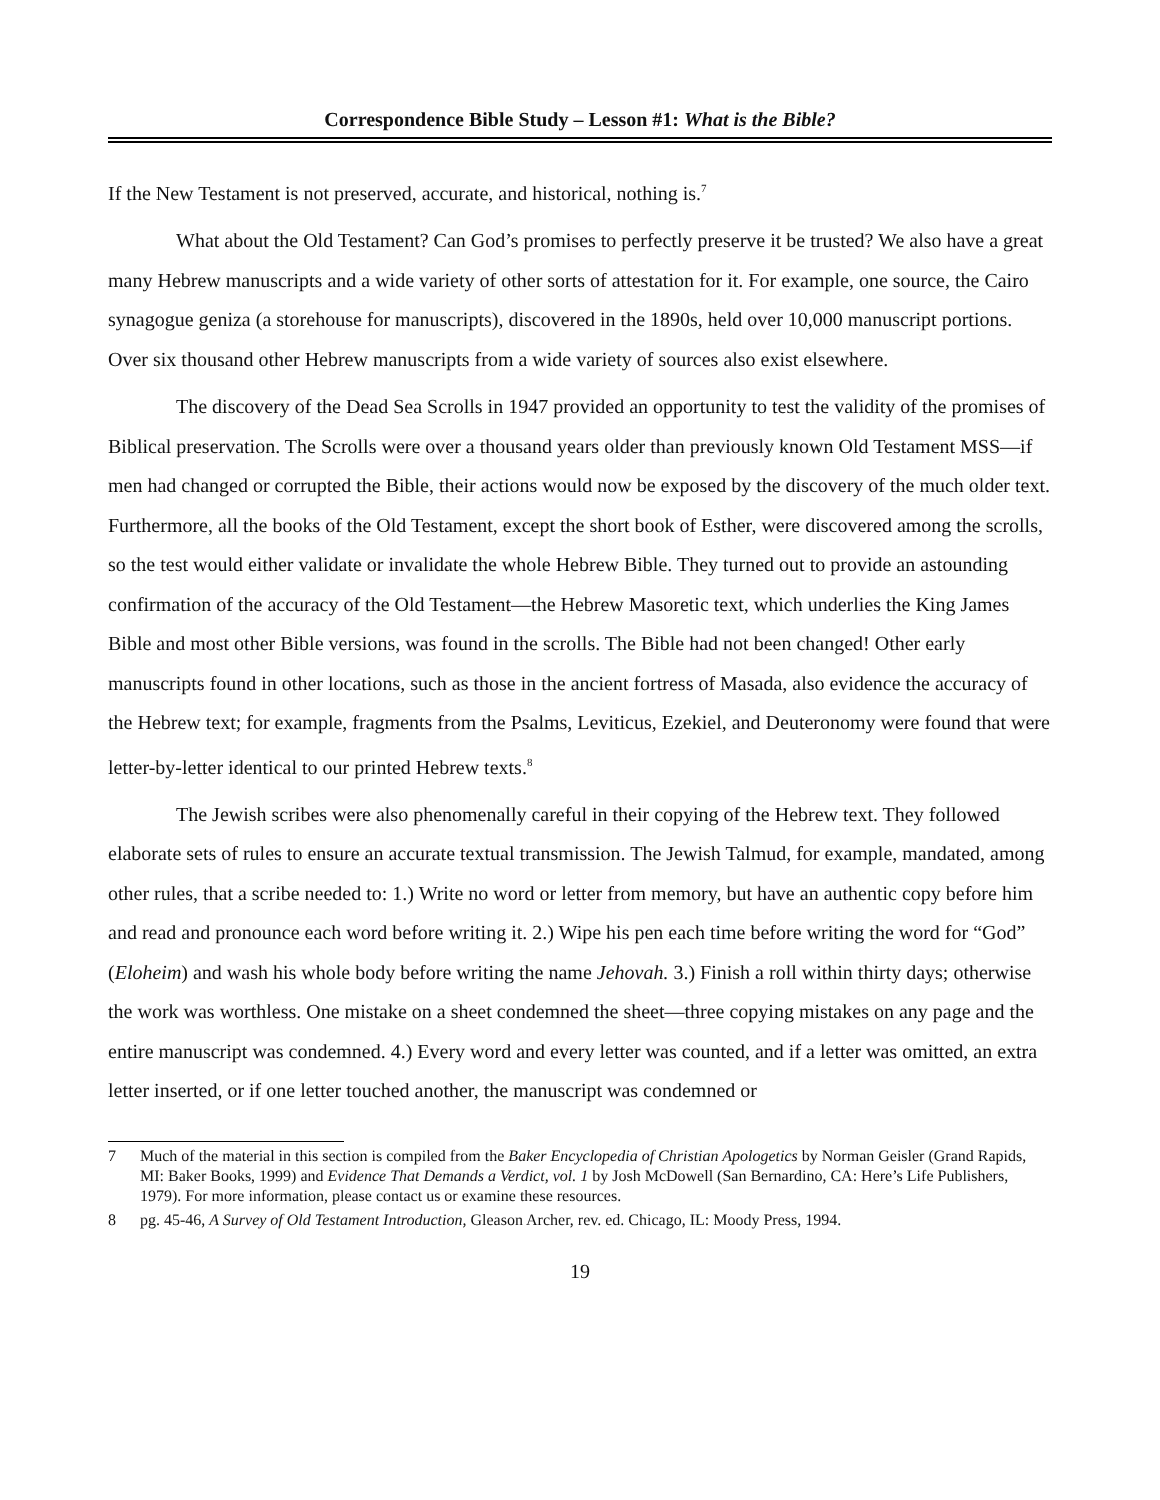Correspondence Bible Study – Lesson #1: What is the Bible?
If the New Testament is not preserved, accurate, and historical, nothing is.<sup>7</sup>
What about the Old Testament? Can God’s promises to perfectly preserve it be trusted? We also have a great many Hebrew manuscripts and a wide variety of other sorts of attestation for it. For example, one source, the Cairo synagogue geniza (a storehouse for manuscripts), discovered in the 1890s, held over 10,000 manuscript portions. Over six thousand other Hebrew manuscripts from a wide variety of sources also exist elsewhere.
The discovery of the Dead Sea Scrolls in 1947 provided an opportunity to test the validity of the promises of Biblical preservation. The Scrolls were over a thousand years older than previously known Old Testament MSS—if men had changed or corrupted the Bible, their actions would now be exposed by the discovery of the much older text. Furthermore, all the books of the Old Testament, except the short book of Esther, were discovered among the scrolls, so the test would either validate or invalidate the whole Hebrew Bible. They turned out to provide an astounding confirmation of the accuracy of the Old Testament—the Hebrew Masoretic text, which underlies the King James Bible and most other Bible versions, was found in the scrolls. The Bible had not been changed! Other early manuscripts found in other locations, such as those in the ancient fortress of Masada, also evidence the accuracy of the Hebrew text; for example, fragments from the Psalms, Leviticus, Ezekiel, and Deuteronomy were found that were letter-by-letter identical to our printed Hebrew texts.<sup>8</sup>
The Jewish scribes were also phenomenally careful in their copying of the Hebrew text. They followed elaborate sets of rules to ensure an accurate textual transmission. The Jewish Talmud, for example, mandated, among other rules, that a scribe needed to: 1.) Write no word or letter from memory, but have an authentic copy before him and read and pronounce each word before writing it. 2.) Wipe his pen each time before writing the word for “God” (Eloheim) and wash his whole body before writing the name Jehovah. 3.) Finish a roll within thirty days; otherwise the work was worthless. One mistake on a sheet condemned the sheet—three copying mistakes on any page and the entire manuscript was condemned. 4.) Every word and every letter was counted, and if a letter was omitted, an extra letter inserted, or if one letter touched another, the manuscript was condemned or
7 Much of the material in this section is compiled from the Baker Encyclopedia of Christian Apologetics by Norman Geisler (Grand Rapids, MI: Baker Books, 1999) and Evidence That Demands a Verdict, vol. 1 by Josh McDowell (San Bernardino, CA: Here’s Life Publishers, 1979). For more information, please contact us or examine these resources.
8 pg. 45-46, A Survey of Old Testament Introduction, Gleason Archer, rev. ed. Chicago, IL: Moody Press, 1994.
19